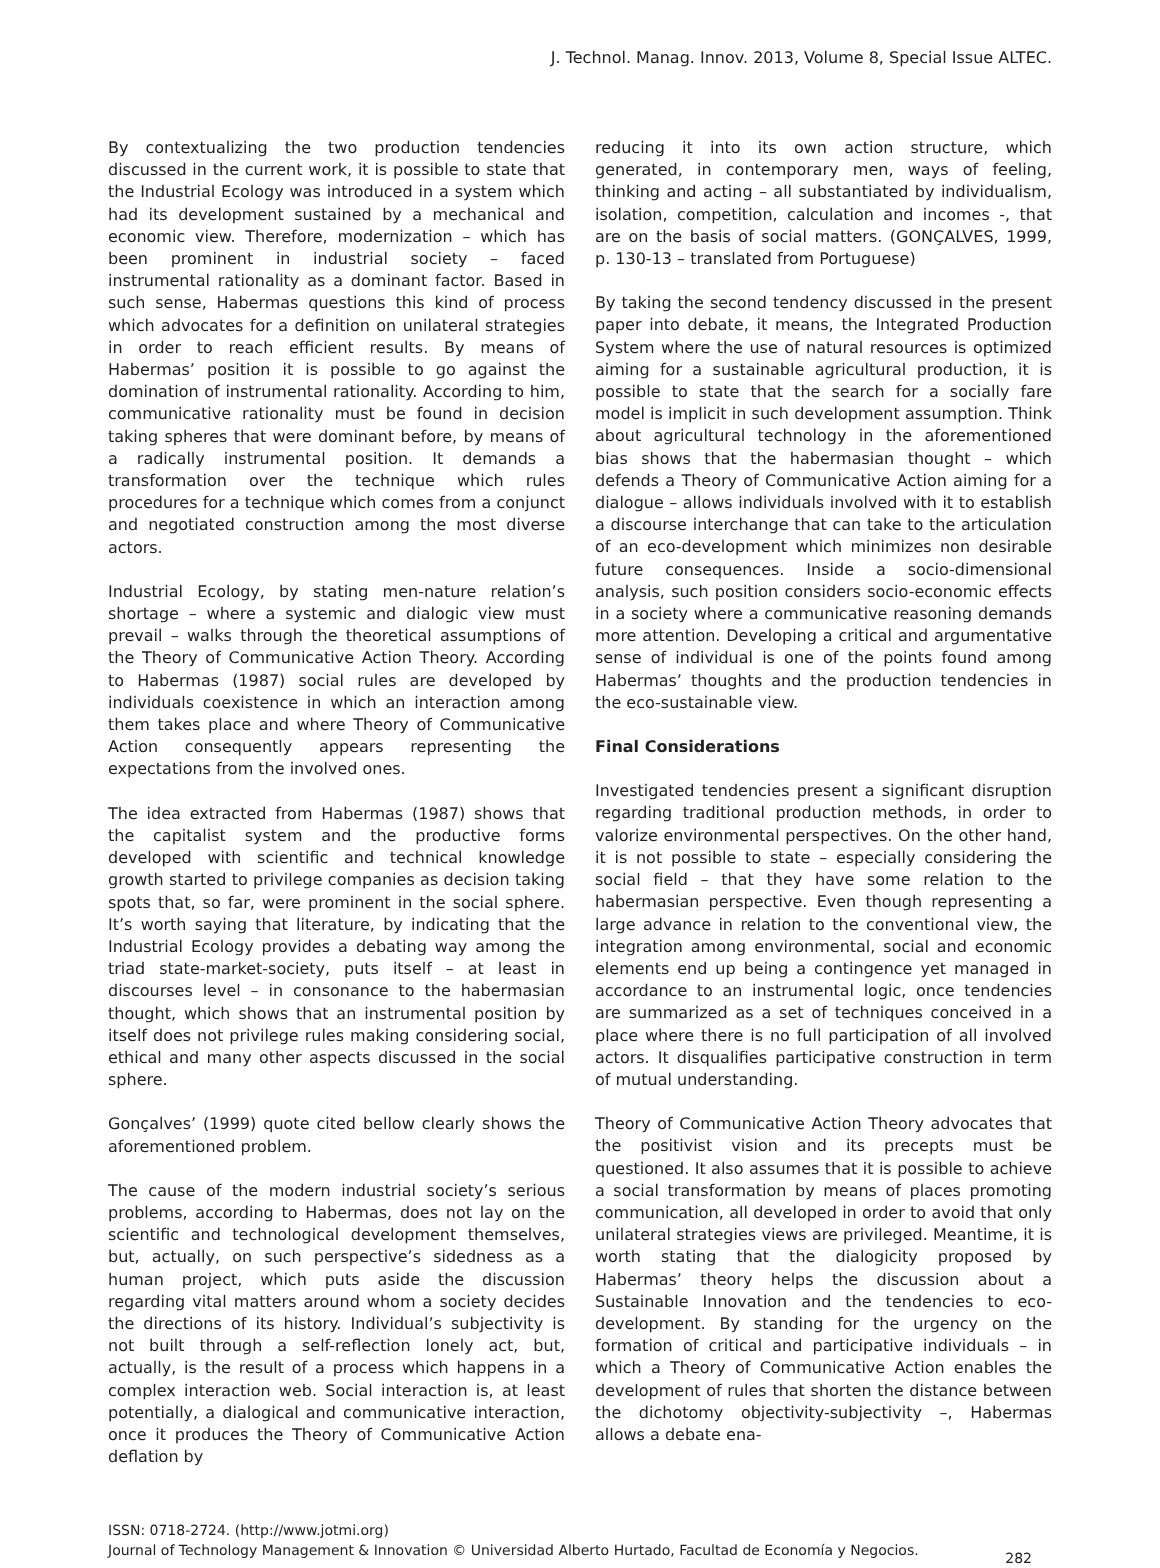J. Technol. Manag. Innov. 2013, Volume 8, Special Issue ALTEC.
By contextualizing the two production tendencies discussed in the current work, it is possible to state that the Industrial Ecology was introduced in a system which had its development sustained by a mechanical and economic view. Therefore, modernization – which has been prominent in industrial society – faced instrumental rationality as a dominant factor. Based in such sense, Habermas questions this kind of process which advocates for a definition on unilateral strategies in order to reach efficient results. By means of Habermas’ position it is possible to go against the domination of instrumental rationality. According to him, communicative rationality must be found in decision taking spheres that were dominant before, by means of a radically instrumental position. It demands a transformation over the technique which rules procedures for a technique which comes from a conjunct and negotiated construction among the most diverse actors.
Industrial Ecology, by stating men-nature relation’s shortage – where a systemic and dialogic view must prevail – walks through the theoretical assumptions of the Theory of Communicative Action Theory. According to Habermas (1987) social rules are developed by individuals coexistence in which an interaction among them takes place and where Theory of Communicative Action consequently appears representing the expectations from the involved ones.
The idea extracted from Habermas (1987) shows that the capitalist system and the productive forms developed with scientific and technical knowledge growth started to privilege companies as decision taking spots that, so far, were prominent in the social sphere. It’s worth saying that literature, by indicating that the Industrial Ecology provides a debating way among the triad state-market-society, puts itself – at least in discourses level – in consonance to the habermasian thought, which shows that an instrumental position by itself does not privilege rules making considering social, ethical and many other aspects discussed in the social sphere.
Gonçalves’ (1999) quote cited bellow clearly shows the aforementioned problem.
The cause of the modern industrial society’s serious problems, according to Habermas, does not lay on the scientific and technological development themselves, but, actually, on such perspective’s sidedness as a human project, which puts aside the discussion regarding vital matters around whom a society decides the directions of its history. Individual’s subjectivity is not built through a self-reflection lonely act, but, actually, is the result of a process which happens in a complex interaction web. Social interaction is, at least potentially, a dialogical and communicative interaction, once it produces the Theory of Communicative Action deflation by
reducing it into its own action structure, which generated, in contemporary men, ways of feeling, thinking and acting – all substantiated by individualism, isolation, competition, calculation and incomes -, that are on the basis of social matters. (GONÇALVES, 1999, p. 130-13 – translated from Portuguese)
By taking the second tendency discussed in the present paper into debate, it means, the Integrated Production System where the use of natural resources is optimized aiming for a sustainable agricultural production, it is possible to state that the search for a socially fare model is implicit in such development assumption. Think about agricultural technology in the aforementioned bias shows that the habermasian thought – which defends a Theory of Communicative Action aiming for a dialogue – allows individuals involved with it to establish a discourse interchange that can take to the articulation of an eco-development which minimizes non desirable future consequences. Inside a socio-dimensional analysis, such position considers socio-economic effects in a society where a communicative reasoning demands more attention. Developing a critical and argumentative sense of individual is one of the points found among Habermas’ thoughts and the production tendencies in the eco-sustainable view.
Final Considerations
Investigated tendencies present a significant disruption regarding traditional production methods, in order to valorize environmental perspectives. On the other hand, it is not possible to state – especially considering the social field – that they have some relation to the habermasian perspective. Even though representing a large advance in relation to the conventional view, the integration among environmental, social and economic elements end up being a contingence yet managed in accordance to an instrumental logic, once tendencies are summarized as a set of techniques conceived in a place where there is no full participation of all involved actors. It disqualifies participative construction in term of mutual understanding.
Theory of Communicative Action Theory advocates that the positivist vision and its precepts must be questioned. It also assumes that it is possible to achieve a social transformation by means of places promoting communication, all developed in order to avoid that only unilateral strategies views are privileged. Meantime, it is worth stating that the dialogicity proposed by Habermas’ theory helps the discussion about a Sustainable Innovation and the tendencies to eco-development. By standing for the urgency on the formation of critical and participative individuals – in which a Theory of Communicative Action enables the development of rules that shorten the distance between the dichotomy objectivity-subjectivity –, Habermas allows a debate ena-
ISSN: 0718-2724. (http://www.jotmi.org)
Journal of Technology Management & Innovation © Universidad Alberto Hurtado, Facultad de Economía y Negocios.
282